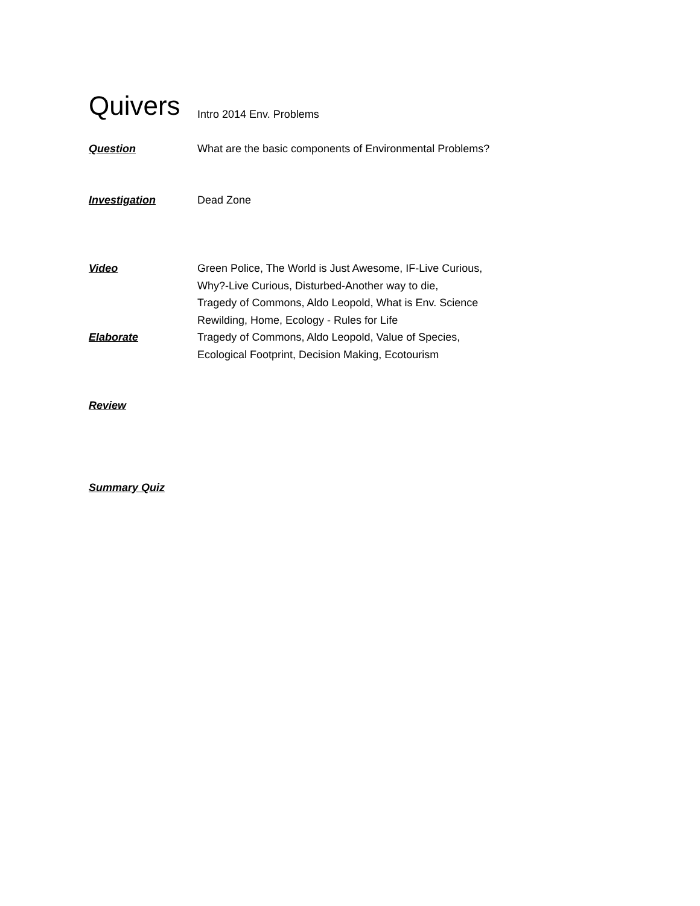Quivers
Intro 2014 Env. Problems
Question What are the basic components of Environmental Problems?
Investigation Dead Zone
Video Green Police, The World is Just Awesome, IF-Live Curious,
Why?-Live Curious, Disturbed-Another way to die,
Tragedy of Commons, Aldo Leopold, What is Env. Science
Rewilding, Home, Ecology - Rules for Life
Elaborate Tragedy of Commons, Aldo Leopold, Value of Species,
Ecological Footprint, Decision Making, Ecotourism
Review
Summary Quiz